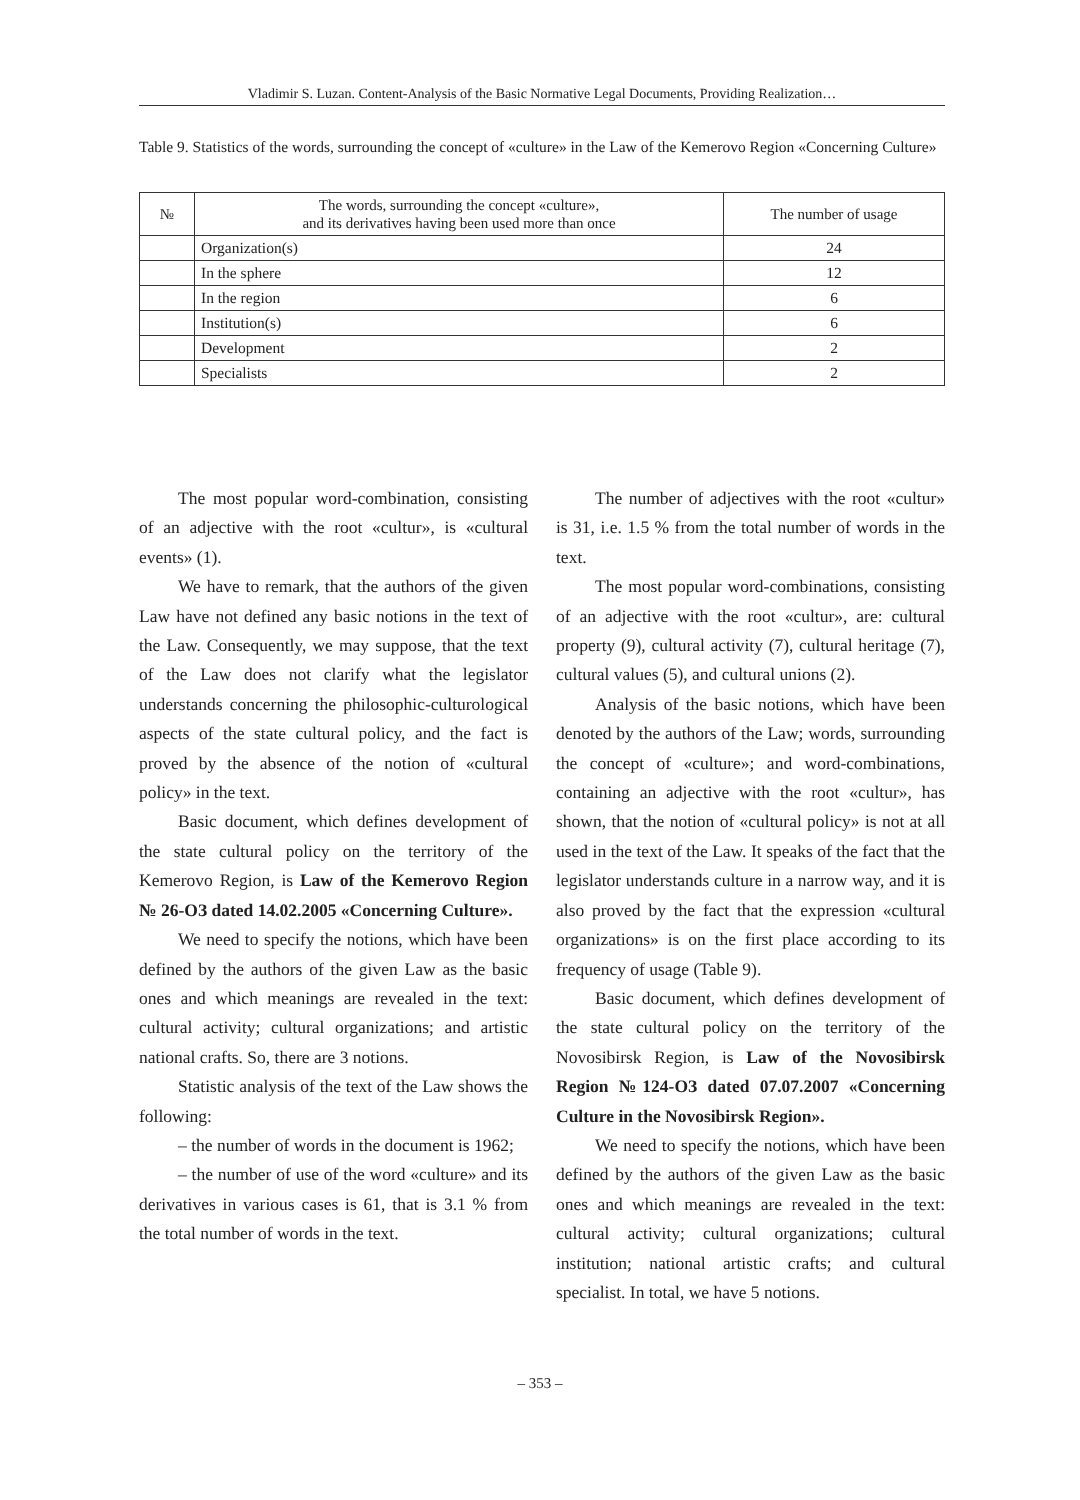Vladimir S. Luzan. Content-Analysis of the Basic Normative Legal Documents, Providing Realization…
Table 9. Statistics of the words, surrounding the concept of «culture» in the Law of the Kemerovo Region «Concerning Culture»
| № | The words, surrounding the concept «culture», and its derivatives having been used more than once | The number of usage |
| --- | --- | --- |
| | Organization(s) | 24 |
| | In the sphere | 12 |
| | In the region | 6 |
| | Institution(s) | 6 |
| | Development | 2 |
| | Specialists | 2 |
The most popular word-combination, consisting of an adjective with the root «cultur», is «cultural events» (1).
We have to remark, that the authors of the given Law have not defined any basic notions in the text of the Law. Consequently, we may suppose, that the text of the Law does not clarify what the legislator understands concerning the philosophic-culturological aspects of the state cultural policy, and the fact is proved by the absence of the notion of «cultural policy» in the text.
Basic document, which defines development of the state cultural policy on the territory of the Kemerovo Region, is Law of the Kemerovo Region № 26-OЗ dated 14.02.2005 «Concerning Culture».
We need to specify the notions, which have been defined by the authors of the given Law as the basic ones and which meanings are revealed in the text: cultural activity; cultural organizations; and artistic national crafts. So, there are 3 notions.
Statistic analysis of the text of the Law shows the following:
– the number of words in the document is 1962;
– the number of use of the word «culture» and its derivatives in various cases is 61, that is 3.1 % from the total number of words in the text.
The number of adjectives with the root «cultur» is 31, i.e. 1.5 % from the total number of words in the text.
The most popular word-combinations, consisting of an adjective with the root «cultur», are: cultural property (9), cultural activity (7), cultural heritage (7), cultural values (5), and cultural unions (2).
Analysis of the basic notions, which have been denoted by the authors of the Law; words, surrounding the concept of «culture»; and word-combinations, containing an adjective with the root «cultur», has shown, that the notion of «cultural policy» is not at all used in the text of the Law. It speaks of the fact that the legislator understands culture in a narrow way, and it is also proved by the fact that the expression «cultural organizations» is on the first place according to its frequency of usage (Table 9).
Basic document, which defines development of the state cultural policy on the territory of the Novosibirsk Region, is Law of the Novosibirsk Region №124-OЗ dated 07.07.2007 «Concerning Culture in the Novosibirsk Region».
We need to specify the notions, which have been defined by the authors of the given Law as the basic ones and which meanings are revealed in the text: cultural activity; cultural organizations; cultural institution; national artistic crafts; and cultural specialist. In total, we have 5 notions.
– 353 –